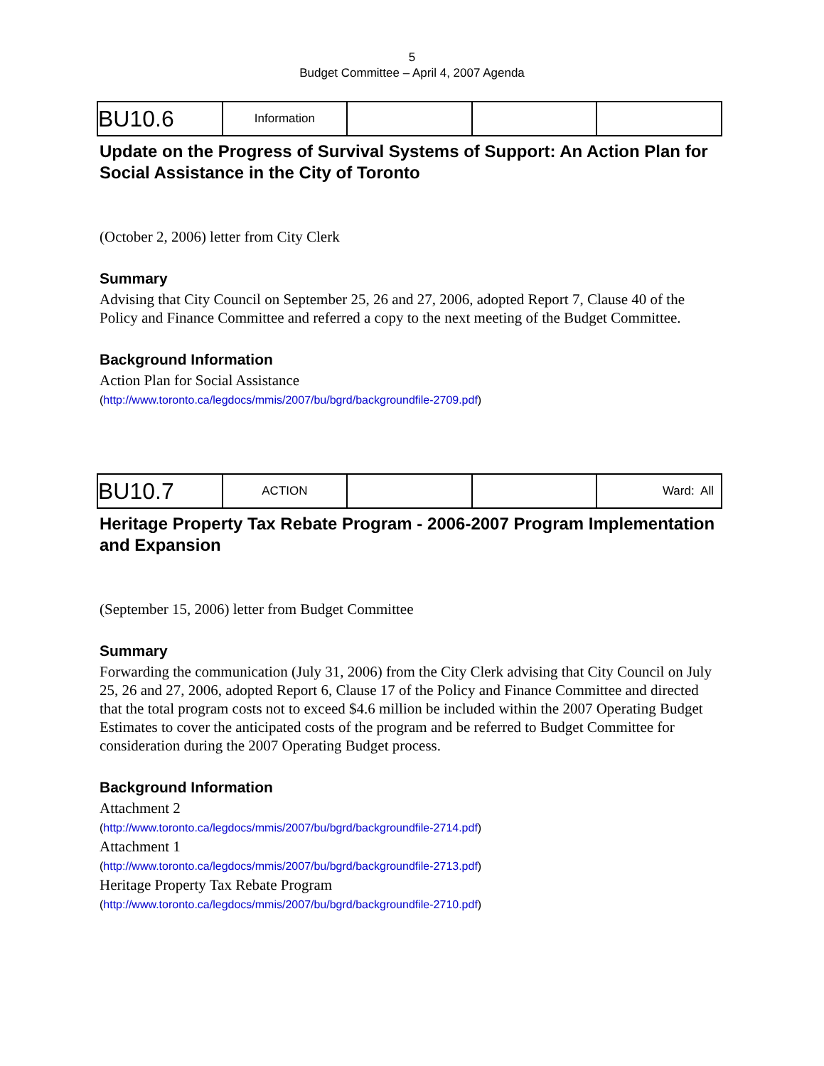5
Budget Committee – April 4, 2007 Agenda
| BU10.6 | Information | | | |
Update on the Progress of Survival Systems of Support: An Action Plan for Social Assistance in the City of Toronto
(October 2, 2006) letter from City Clerk
Summary
Advising that City Council on September 25, 26 and 27, 2006, adopted Report 7, Clause 40 of the Policy and Finance Committee and referred a copy to the next meeting of the Budget Committee.
Background Information
Action Plan for Social Assistance
(http://www.toronto.ca/legdocs/mmis/2007/bu/bgrd/backgroundfile-2709.pdf)
| BU10.7 | ACTION | | | Ward: All |
Heritage Property Tax Rebate Program - 2006-2007 Program Implementation and Expansion
(September 15, 2006) letter from Budget Committee
Summary
Forwarding the communication (July 31, 2006) from the City Clerk advising that City Council on July 25, 26 and 27, 2006, adopted Report 6, Clause 17 of the Policy and Finance Committee and directed that the total program costs not to exceed $4.6 million be included within the 2007 Operating Budget Estimates to cover the anticipated costs of the program and be referred to Budget Committee for consideration during the 2007 Operating Budget process.
Background Information
Attachment 2
(http://www.toronto.ca/legdocs/mmis/2007/bu/bgrd/backgroundfile-2714.pdf)
Attachment 1
(http://www.toronto.ca/legdocs/mmis/2007/bu/bgrd/backgroundfile-2713.pdf)
Heritage Property Tax Rebate Program
(http://www.toronto.ca/legdocs/mmis/2007/bu/bgrd/backgroundfile-2710.pdf)